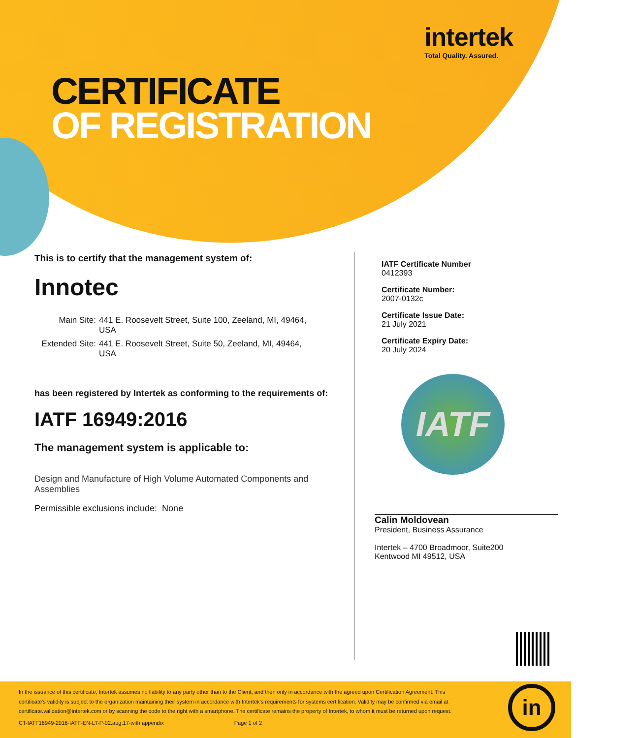intertek
Total Quality. Assured.
CERTIFICATE
OF REGISTRATION
This is to certify that the management system of:
Innotec
Main Site: 441 E. Roosevelt Street, Suite 100, Zeeland, MI, 49464,
USA
Extended Site:
441 E. Roosevelt Street, Suite 50, Zeeland, MI, 49464,
USA
has been registered by Intertek as conforming to the requirements of:
IATF 16949:2016
The management system is applicable to:
Design and Manufacture of High Volume Automated Components and Assemblies
Permissible exclusions include: None
IATF Certificate Number
0412393
Certificate Number:
2007-0132c
Certificate Issue Date:
21 July 2021
Certificate Expiry Date:
20 July 2024
IATF
Calin Moldovean
President, Business Assurance
Intertek – 4700 Broadmoor, Suite200
Kentwood MI 49512, USA
In the issuance of this certificate, Intertek assumes no liability to any party other than to the Client, and then only in accordance with the agreed upon Certification Agreement. This certificate’s validity is subject to the organization maintaining their system in accordance with Intertek’s requirements for systems certification. Validity may be confirmed via email at certificate.validation@intertek.com or by scanning the code to the right with a smartphone. The certificate remains the property of Intertek, to whom it must be returned upon request.
CT-IATF16949-2016-IATF-EN-LT-P-02.aug.17-with appendix Page 1 of 2
in